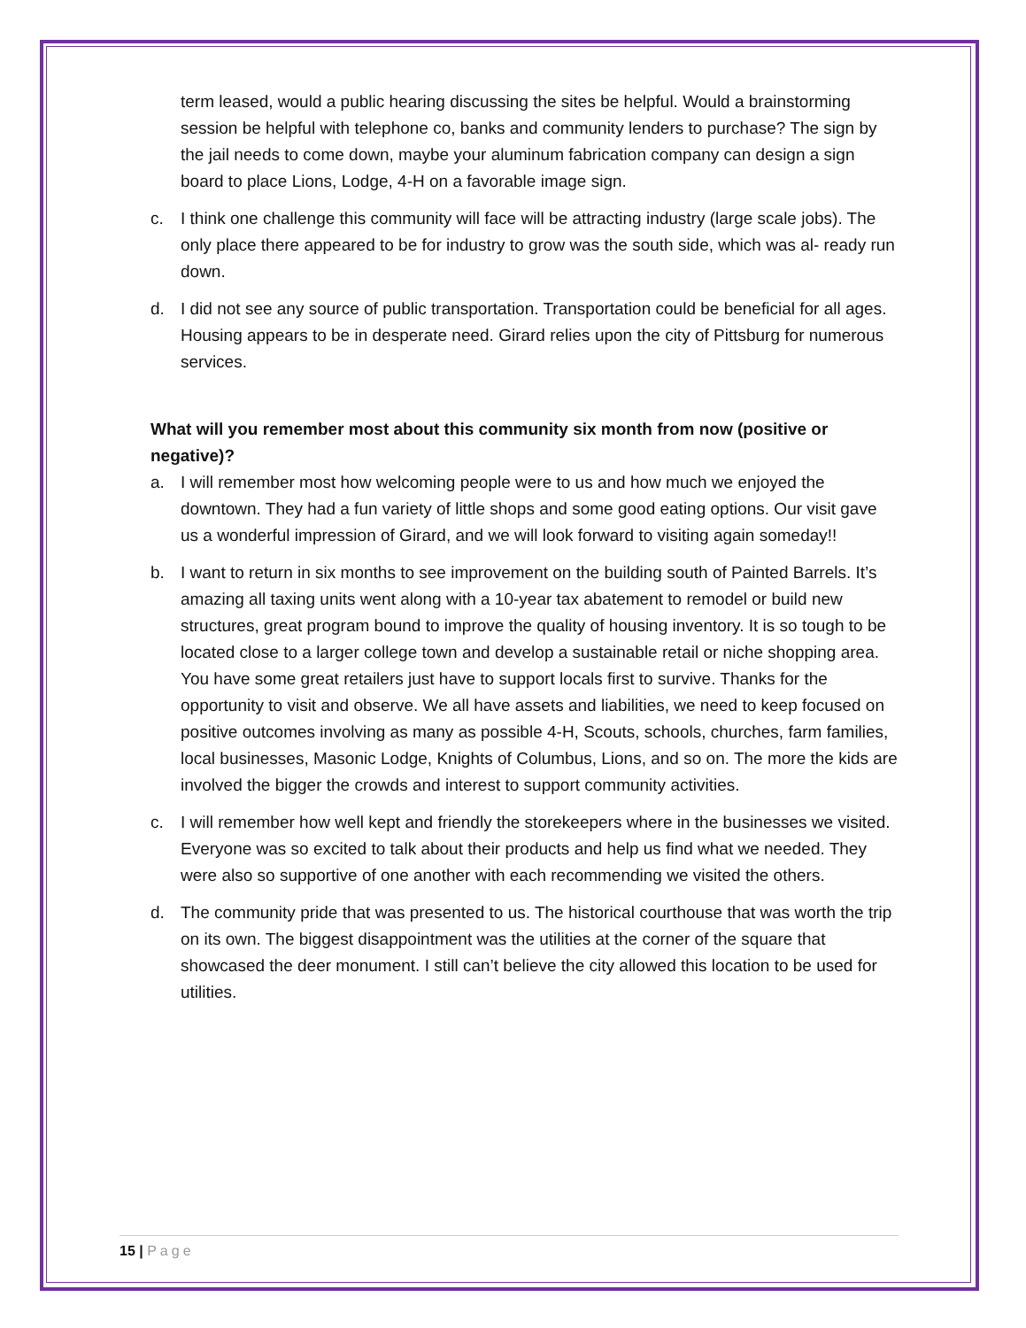term leased, would a public hearing discussing the sites be helpful. Would a brainstorming session be helpful with telephone co, banks and community lenders to purchase? The sign by the jail needs to come down, maybe your aluminum fabrication company can design a sign board to place Lions, Lodge, 4-H on a favorable image sign.
c. I think one challenge this community will face will be attracting industry (large scale jobs). The only place there appeared to be for industry to grow was the south side, which was al- ready run down.
d. I did not see any source of public transportation. Transportation could be beneficial for all ages. Housing appears to be in desperate need. Girard relies upon the city of Pittsburg for numerous services.
What will you remember most about this community six month from now (positive or negative)?
a. I will remember most how welcoming people were to us and how much we enjoyed the downtown. They had a fun variety of little shops and some good eating options. Our visit gave us a wonderful impression of Girard, and we will look forward to visiting again someday!!
b. I want to return in six months to see improvement on the building south of Painted Barrels. It’s amazing all taxing units went along with a 10-year tax abatement to remodel or build new structures, great program bound to improve the quality of housing inventory. It is so tough to be located close to a larger college town and develop a sustainable retail or niche shopping area. You have some great retailers just have to support locals first to survive. Thanks for the opportunity to visit and observe. We all have assets and liabilities, we need to keep focused on positive outcomes involving as many as possible 4-H, Scouts, schools, churches, farm families, local businesses, Masonic Lodge, Knights of Columbus, Lions, and so on. The more the kids are involved the bigger the crowds and interest to support community activities.
c. I will remember how well kept and friendly the storekeepers where in the businesses we visited. Everyone was so excited to talk about their products and help us find what we needed. They were also so supportive of one another with each recommending we visited the others.
d. The community pride that was presented to us. The historical courthouse that was worth the trip on its own. The biggest disappointment was the utilities at the corner of the square that showcased the deer monument. I still can’t believe the city allowed this location to be used for utilities.
15 | Page